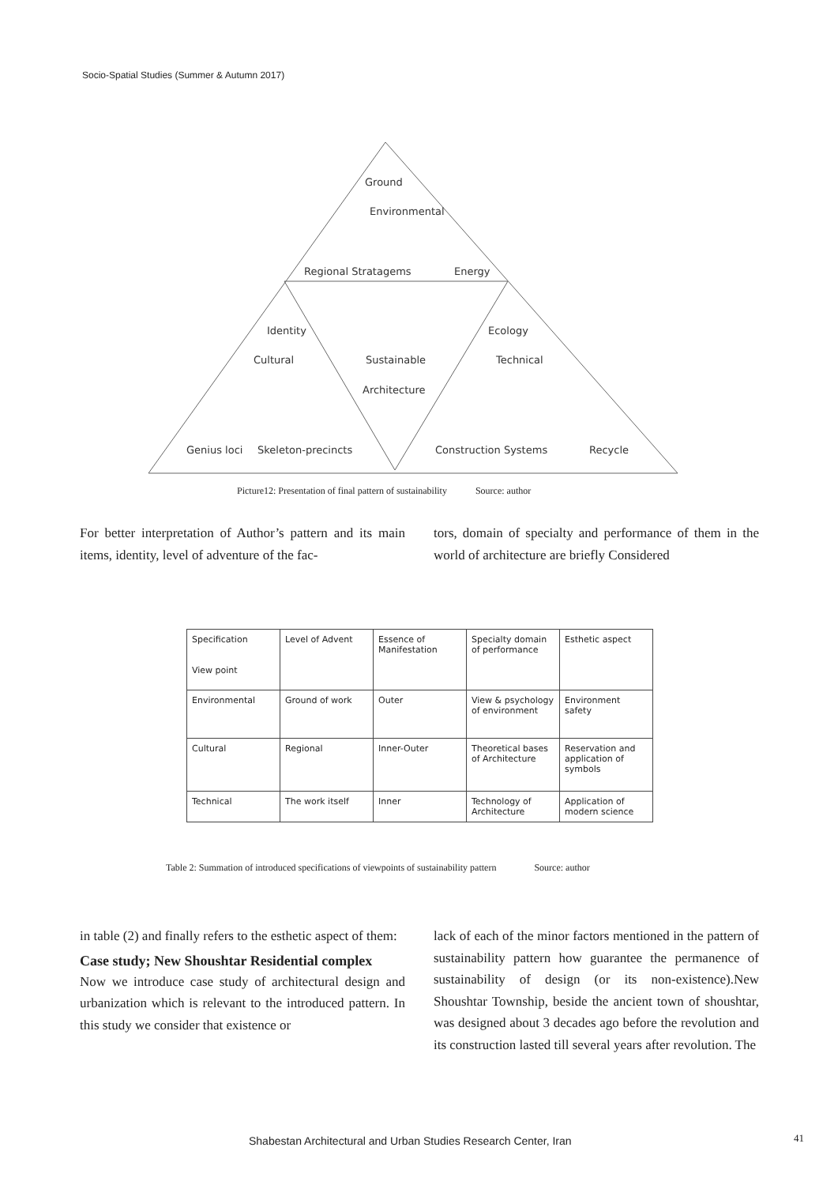Socio-Spatial Studies (Summer & Autumn 2017)
Ground
Environmental
Regional Stratagems
Energy
Identity
Ecology
Cultural
Sustainable
Technical
Architecture
Genius loci
Skeleton-precincts
Construction Systems
Recycle
Picture12: Presentation of final pattern of sustainability Source: author
For better interpretation of Author’s pattern and its main items, identity, level of adventure of the fac-
tors, domain of specialty and performance of them in the world of architecture are briefly Considered
| Specification View point | Level of Advent | Essence of Manifestation | Specialty domain of performance | Esthetic aspect |
| --- | --- | --- | --- | --- |
| Environmental | Ground of work | Outer | View & psychology of environment | Environment safety |
| Cultural | Regional | Inner-Outer | Theoretical bases of Architecture | Reservation and application of symbols |
| Technical | The work itself | Inner | Technology of Architecture | Application of modern science |
Table 2: Summation of introduced specifications of viewpoints of sustainability pattern Source: author
in table (2) and finally refers to the esthetic aspect of them:
Case study; New Shoushtar Residential complex
Now we introduce case study of architectural design and urbanization which is relevant to the introduced pattern. In this study we consider that existence or
lack of each of the minor factors mentioned in the pattern of sustainability pattern how guarantee the permanence of sustainability of design (or its non-existence).New Shoushtar Township, beside the ancient town of shoushtar, was designed about 3 decades ago before the revolution and its construction lasted till several years after revolution. The
Shabestan Architectural and Urban Studies Research Center, Iran
41